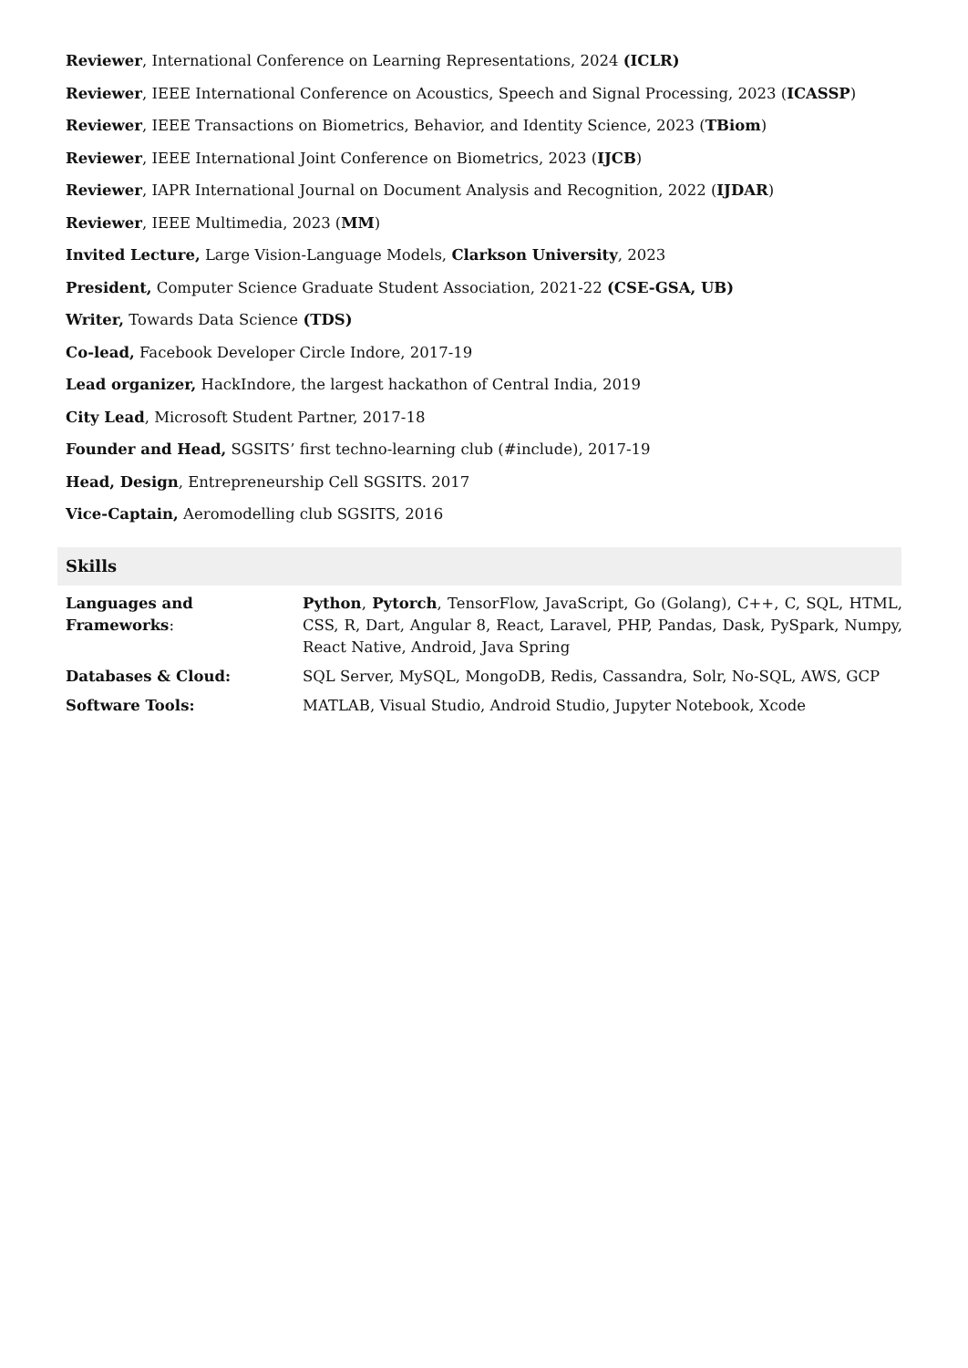Reviewer, International Conference on Learning Representations, 2024 (ICLR)
Reviewer, IEEE International Conference on Acoustics, Speech and Signal Processing, 2023 (ICASSP)
Reviewer, IEEE Transactions on Biometrics, Behavior, and Identity Science, 2023 (TBiom)
Reviewer, IEEE International Joint Conference on Biometrics, 2023 (IJCB)
Reviewer, IAPR International Journal on Document Analysis and Recognition, 2022 (IJDAR)
Reviewer, IEEE Multimedia, 2023 (MM)
Invited Lecture, Large Vision-Language Models, Clarkson University, 2023
President, Computer Science Graduate Student Association, 2021-22 (CSE-GSA, UB)
Writer, Towards Data Science (TDS)
Co-lead, Facebook Developer Circle Indore, 2017-19
Lead organizer, HackIndore, the largest hackathon of Central India, 2019
City Lead, Microsoft Student Partner, 2017-18
Founder and Head, SGSITS’ first techno-learning club (#include), 2017-19
Head, Design, Entrepreneurship Cell SGSITS. 2017
Vice-Captain, Aeromodelling club SGSITS, 2016
Skills
| Languages and Frameworks : | Python , Pytorch , TensorFlow, JavaScript, Go (Golang), C++, C, SQL, HTML, CSS, R, Dart, Angular 8, React, Laravel, PHP, Pandas, Dask, PySpark, Numpy, React Native, Android, Java Spring |
| Databases & Cloud: | SQL Server, MySQL, MongoDB, Redis, Cassandra, Solr, No-SQL, AWS, GCP |
| Software Tools: | MATLAB, Visual Studio, Android Studio, Jupyter Notebook, Xcode |